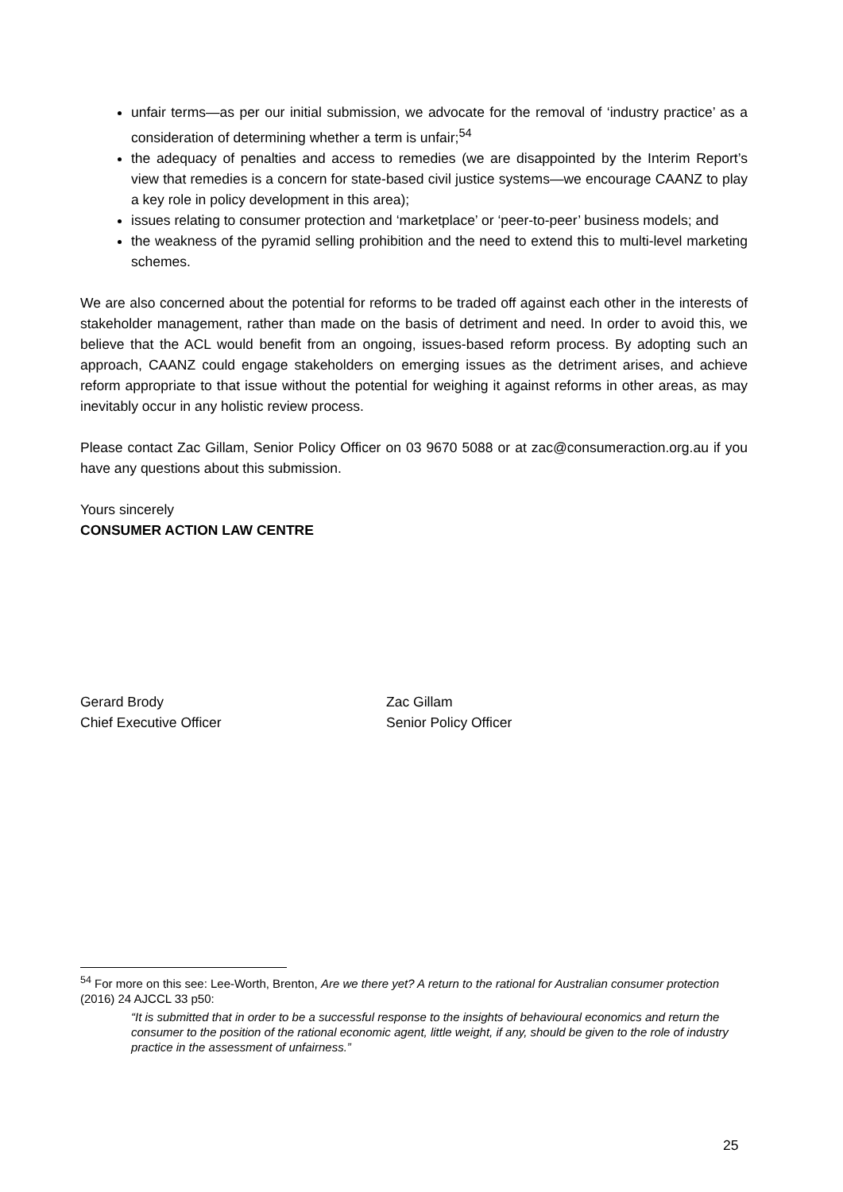unfair terms—as per our initial submission, we advocate for the removal of ‘industry practice’ as a consideration of determining whether a term is unfair;<sup>54</sup>
the adequacy of penalties and access to remedies (we are disappointed by the Interim Report’s view that remedies is a concern for state-based civil justice systems—we encourage CAANZ to play a key role in policy development in this area);
issues relating to consumer protection and ‘marketplace’ or ‘peer-to-peer’ business models; and
the weakness of the pyramid selling prohibition and the need to extend this to multi-level marketing schemes.
We are also concerned about the potential for reforms to be traded off against each other in the interests of stakeholder management, rather than made on the basis of detriment and need. In order to avoid this, we believe that the ACL would benefit from an ongoing, issues-based reform process. By adopting such an approach, CAANZ could engage stakeholders on emerging issues as the detriment arises, and achieve reform appropriate to that issue without the potential for weighing it against reforms in other areas, as may inevitably occur in any holistic review process.
Please contact Zac Gillam, Senior Policy Officer on 03 9670 5088 or at zac@consumeraction.org.au if you have any questions about this submission.
Yours sincerely
CONSUMER ACTION LAW CENTRE
Gerard Brody
Chief Executive Officer
Zac Gillam
Senior Policy Officer
<sup>54</sup> For more on this see: Lee-Worth, Brenton, Are we there yet? A return to the rational for Australian consumer protection (2016) 24 AJCCL 33 p50:
“It is submitted that in order to be a successful response to the insights of behavioural economics and return the consumer to the position of the rational economic agent, little weight, if any, should be given to the role of industry practice in the assessment of unfairness.”
25